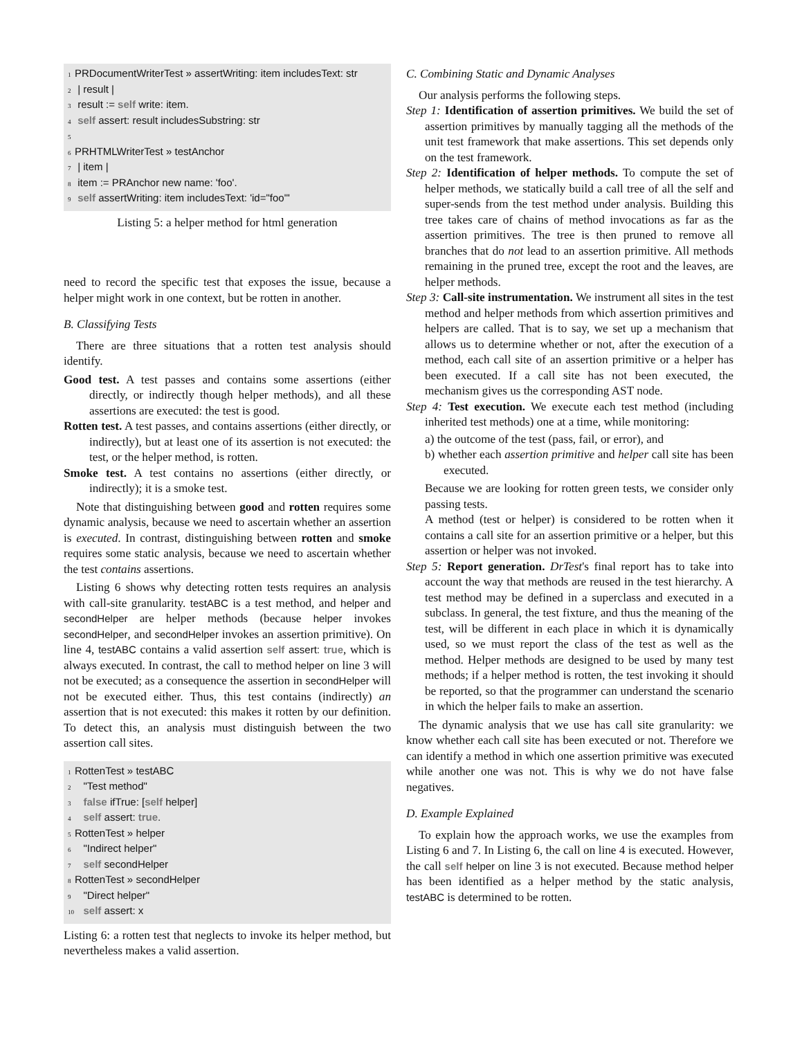1 PRDocumentWriterTest » assertWriting: item includesText: str
2 | result |
3 result := self write: item.
4 self assert: result includesSubstring: str
5
6 PRHTMLWriterTest » testAnchor
7 | item |
8 item := PRAnchor new name: 'foo'.
9 self assertWriting: item includesText: 'id="foo"'
Listing 5: a helper method for html generation
need to record the specific test that exposes the issue, because a helper might work in one context, but be rotten in another.
B. Classifying Tests
There are three situations that a rotten test analysis should identify.
Good test. A test passes and contains some assertions (either directly, or indirectly though helper methods), and all these assertions are executed: the test is good.
Rotten test. A test passes, and contains assertions (either directly, or indirectly), but at least one of its assertion is not executed: the test, or the helper method, is rotten.
Smoke test. A test contains no assertions (either directly, or indirectly); it is a smoke test.
Note that distinguishing between good and rotten requires some dynamic analysis, because we need to ascertain whether an assertion is executed. In contrast, distinguishing between rotten and smoke requires some static analysis, because we need to ascertain whether the test contains assertions.
Listing 6 shows why detecting rotten tests requires an analysis with call-site granularity. testABC is a test method, and helper and secondHelper are helper methods (because helper invokes secondHelper, and secondHelper invokes an assertion primitive). On line 4, testABC contains a valid assertion self assert: true, which is always executed. In contrast, the call to method helper on line 3 will not be executed; as a consequence the assertion in secondHelper will not be executed either. Thus, this test contains (indirectly) an assertion that is not executed: this makes it rotten by our definition. To detect this, an analysis must distinguish between the two assertion call sites.
1 RottenTest » testABC
2 "Test method"
3 false ifTrue: [self helper]
4 self assert: true.
5 RottenTest » helper
6 "Indirect helper"
7 self secondHelper
8 RottenTest » secondHelper
9 "Direct helper"
10 self assert: x
Listing 6: a rotten test that neglects to invoke its helper method, but nevertheless makes a valid assertion.
C. Combining Static and Dynamic Analyses
Our analysis performs the following steps.
Step 1: Identification of assertion primitives. We build the set of assertion primitives by manually tagging all the methods of the unit test framework that make assertions. This set depends only on the test framework.
Step 2: Identification of helper methods. To compute the set of helper methods, we statically build a call tree of all the self and super-sends from the test method under analysis. Building this tree takes care of chains of method invocations as far as the assertion primitives. The tree is then pruned to remove all branches that do not lead to an assertion primitive. All methods remaining in the pruned tree, except the root and the leaves, are helper methods.
Step 3: Call-site instrumentation. We instrument all sites in the test method and helper methods from which assertion primitives and helpers are called. That is to say, we set up a mechanism that allows us to determine whether or not, after the execution of a method, each call site of an assertion primitive or a helper has been executed. If a call site has not been executed, the mechanism gives us the corresponding AST node.
Step 4: Test execution. We execute each test method (including inherited test methods) one at a time, while monitoring:
a) the outcome of the test (pass, fail, or error), and
b) whether each assertion primitive and helper call site has been executed.
Because we are looking for rotten green tests, we consider only passing tests.
A method (test or helper) is considered to be rotten when it contains a call site for an assertion primitive or a helper, but this assertion or helper was not invoked.
Step 5: Report generation. DrTest's final report has to take into account the way that methods are reused in the test hierarchy. A test method may be defined in a superclass and executed in a subclass. In general, the test fixture, and thus the meaning of the test, will be different in each place in which it is dynamically used, so we must report the class of the test as well as the method. Helper methods are designed to be used by many test methods; if a helper method is rotten, the test invoking it should be reported, so that the programmer can understand the scenario in which the helper fails to make an assertion.
The dynamic analysis that we use has call site granularity: we know whether each call site has been executed or not. Therefore we can identify a method in which one assertion primitive was executed while another one was not. This is why we do not have false negatives.
D. Example Explained
To explain how the approach works, we use the examples from Listing 6 and 7. In Listing 6, the call on line 4 is executed. However, the call self helper on line 3 is not executed. Because method helper has been identified as a helper method by the static analysis, testABC is determined to be rotten.